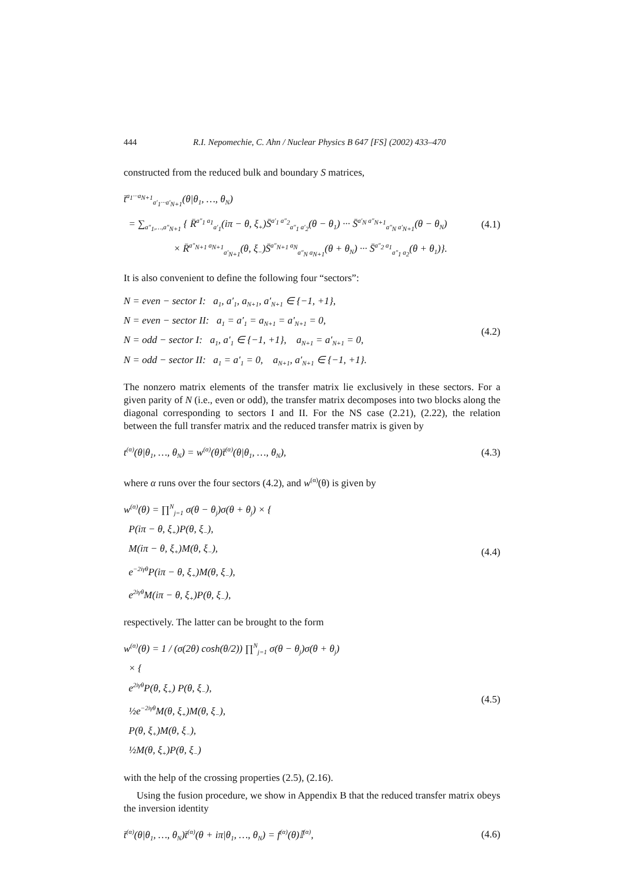444 R.I. Nepomechie, C. Ahn / Nuclear Physics B 647 [FS] (2002) 433–470
constructed from the reduced bulk and boundary S matrices,
t̄<sup>a<sub>1</sub>···a<sub>N+1</sub></sup><sub>a′<sub>1</sub>···a′<sub>N+1</sub></sub>(θ|θ<sub>1</sub>, …, θ<sub>N</sub>)
= ∑<sub>a″<sub>1</sub>,…,a″<sub>N+1</sub></sub> { R̄<sup>a″<sub>1</sub> a<sub>1</sub></sup><sub>a′<sub>1</sub></sub>(iπ − θ, ξ<sub>+</sub>)S̄<sup>a′<sub>1</sub> a″<sub>2</sub></sup><sub>a″<sub>1</sub> a′<sub>2</sub></sub>(θ − θ<sub>1</sub>) ··· S̄<sup>a′<sub>N</sub> a″<sub>N+1</sub></sup><sub>a″<sub>N</sub> a′<sub>N+1</sub></sub>(θ − θ<sub>N</sub>)
× R̄<sup>a″<sub>N+1</sub> a<sub>N+1</sub></sup><sub>a′<sub>N+1</sub></sub>(θ, ξ<sub>−</sub>)S̄<sup>a″<sub>N+1</sub> a<sub>N</sub></sup><sub>a″<sub>N</sub> a<sub>N+1</sub></sub>(θ + θ<sub>N</sub>) ··· S̄<sup>a″<sub>2</sub> a<sub>1</sub></sup><sub>a″<sub>1</sub> a<sub>2</sub></sub>(θ + θ<sub>1</sub>)}.
(4.1)
It is also convenient to define the following four “sectors”:
N = even − sector I: a<sub>1</sub>, a′<sub>1</sub>, a<sub>N+1</sub>, a′<sub>N+1</sub> ∈ {−1, +1},
N = even − sector II: a<sub>1</sub> = a′<sub>1</sub> = a<sub>N+1</sub> = a′<sub>N+1</sub> = 0,
N = odd − sector I: a<sub>1</sub>, a′<sub>1</sub> ∈ {−1, +1}, a<sub>N+1</sub> = a′<sub>N+1</sub> = 0,
N = odd − sector II: a<sub>1</sub> = a′<sub>1</sub> = 0, a<sub>N+1</sub>, a′<sub>N+1</sub> ∈ {−1, +1}.
(4.2)
The nonzero matrix elements of the transfer matrix lie exclusively in these sectors. For a given parity of N (i.e., even or odd), the transfer matrix decomposes into two blocks along the diagonal corresponding to sectors I and II. For the NS case (2.21), (2.22), the relation between the full transfer matrix and the reduced transfer matrix is given by
t<sup>(α)</sup>(θ|θ<sub>1</sub>, …, θ<sub>N</sub>) = w<sup>(α)</sup>(θ)t̄<sup>(α)</sup>(θ|θ<sub>1</sub>, …, θ<sub>N</sub>),
(4.3)
where α runs over the four sectors (4.2), and w<sup>(α)</sup>(θ) is given by
w<sup>(α)</sup>(θ) = ∏<sup>N</sup><sub>j=1</sub> σ(θ − θ<sub>j</sub>)σ(θ + θ<sub>j</sub>) × {
P(iπ − θ, ξ<sub>+</sub>)P(θ, ξ<sub>−</sub>),
M(iπ − θ, ξ<sub>+</sub>)M(θ, ξ<sub>−</sub>),
e<sup>−2iγθ</sup>P(iπ − θ, ξ<sub>+</sub>)M(θ, ξ<sub>−</sub>),
e<sup>2iγθ</sup>M(iπ − θ, ξ<sub>+</sub>)P(θ, ξ<sub>−</sub>),
(4.4)
respectively. The latter can be brought to the form
w<sup>(α)</sup>(θ) = 1 / (σ(2θ) cosh(θ/2)) ∏<sup>N</sup><sub>j=1</sub> σ(θ − θ<sub>j</sub>)σ(θ + θ<sub>j</sub>)
× {
e<sup>2iγθ</sup>P(θ, ξ<sub>+</sub>) P(θ, ξ<sub>−</sub>),
½e<sup>−2iγθ</sup>M(θ, ξ<sub>+</sub>)M(θ, ξ<sub>−</sub>),
P(θ, ξ<sub>+</sub>)M(θ, ξ<sub>−</sub>),
½M(θ, ξ<sub>+</sub>)P(θ, ξ<sub>−</sub>)
(4.5)
with the help of the crossing properties (2.5), (2.16).
Using the fusion procedure, we show in Appendix B that the reduced transfer matrix obeys the inversion identity
t̄<sup>(α)</sup>(θ|θ<sub>1</sub>, …, θ<sub>N</sub>)t̄<sup>(α)</sup>(θ + iπ|θ<sub>1</sub>, …, θ<sub>N</sub>) = f<sup>(α)</sup>(θ)𝕀<sup>(α)</sup>,
(4.6)